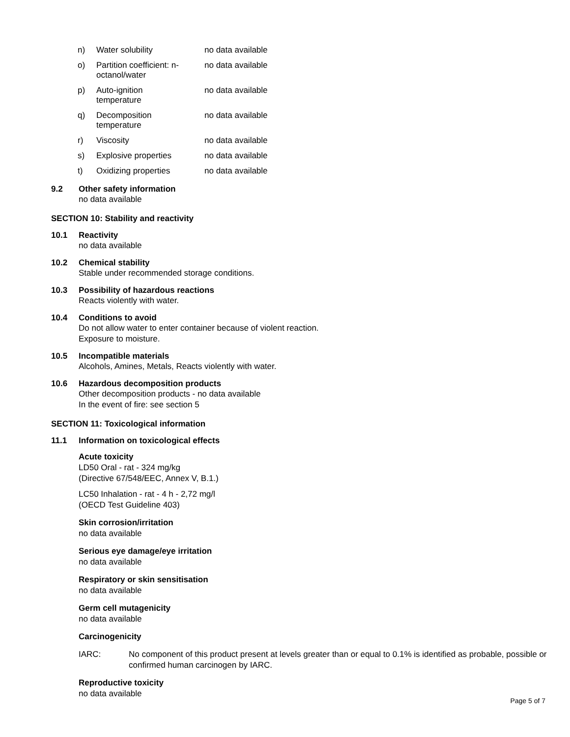| n) | Water solubility | no data available |
| o) | Partition coefficient: n- octanol/water | no data available |
| p) | Auto-ignition temperature | no data available |
| q) | Decomposition temperature | no data available |
| r) | Viscosity | no data available |
| s) | Explosive properties | no data available |
| t) | Oxidizing properties | no data available |
9.2 Other safety information
no data available
SECTION 10: Stability and reactivity
10.1 Reactivity
no data available
10.2 Chemical stability
Stable under recommended storage conditions.
10.3 Possibility of hazardous reactions
Reacts violently with water.
10.4 Conditions to avoid
Do not allow water to enter container because of violent reaction.
Exposure to moisture.
10.5 Incompatible materials
Alcohols, Amines, Metals, Reacts violently with water.
10.6 Hazardous decomposition products
Other decomposition products - no data available
In the event of fire: see section 5
SECTION 11: Toxicological information
11.1 Information on toxicological effects
Acute toxicity
LD50 Oral - rat - 324 mg/kg
(Directive 67/548/EEC, Annex V, B.1.)
LC50 Inhalation - rat - 4 h - 2,72 mg/l
(OECD Test Guideline 403)
Skin corrosion/irritation
no data available
Serious eye damage/eye irritation
no data available
Respiratory or skin sensitisation
no data available
Germ cell mutagenicity
no data available
Carcinogenicity
IARC: No component of this product present at levels greater than or equal to 0.1% is identified as probable, possible or confirmed human carcinogen by IARC.
Reproductive toxicity
no data available
Page 5 of 7